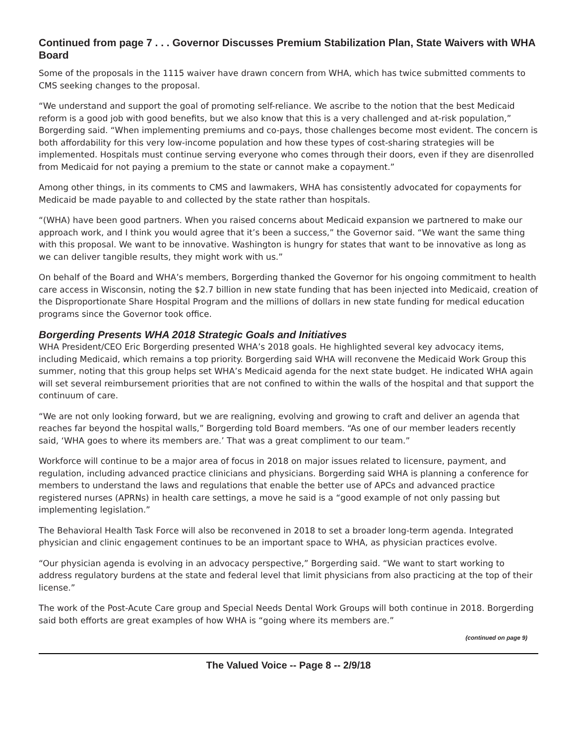Continued from page 7 . . . Governor Discusses Premium Stabilization Plan, State Waivers with WHA Board
Some of the proposals in the 1115 waiver have drawn concern from WHA, which has twice submitted comments to CMS seeking changes to the proposal.
“We understand and support the goal of promoting self-reliance. We ascribe to the notion that the best Medicaid reform is a good job with good benefits, but we also know that this is a very challenged and at-risk population,” Borgerding said. “When implementing premiums and co-pays, those challenges become most evident. The concern is both affordability for this very low-income population and how these types of cost-sharing strategies will be implemented. Hospitals must continue serving everyone who comes through their doors, even if they are disenrolled from Medicaid for not paying a premium to the state or cannot make a copayment.”
Among other things, in its comments to CMS and lawmakers, WHA has consistently advocated for copayments for Medicaid be made payable to and collected by the state rather than hospitals.
“(WHA) have been good partners. When you raised concerns about Medicaid expansion we partnered to make our approach work, and I think you would agree that it’s been a success,” the Governor said. “We want the same thing with this proposal. We want to be innovative. Washington is hungry for states that want to be innovative as long as we can deliver tangible results, they might work with us.”
On behalf of the Board and WHA’s members, Borgerding thanked the Governor for his ongoing commitment to health care access in Wisconsin, noting the $2.7 billion in new state funding that has been injected into Medicaid, creation of the Disproportionate Share Hospital Program and the millions of dollars in new state funding for medical education programs since the Governor took office.
Borgerding Presents WHA 2018 Strategic Goals and Initiatives
WHA President/CEO Eric Borgerding presented WHA’s 2018 goals. He highlighted several key advocacy items, including Medicaid, which remains a top priority. Borgerding said WHA will reconvene the Medicaid Work Group this summer, noting that this group helps set WHA’s Medicaid agenda for the next state budget. He indicated WHA again will set several reimbursement priorities that are not confined to within the walls of the hospital and that support the continuum of care.
“We are not only looking forward, but we are realigning, evolving and growing to craft and deliver an agenda that reaches far beyond the hospital walls,” Borgerding told Board members. “As one of our member leaders recently said, ‘WHA goes to where its members are.’ That was a great compliment to our team.”
Workforce will continue to be a major area of focus in 2018 on major issues related to licensure, payment, and regulation, including advanced practice clinicians and physicians. Borgerding said WHA is planning a conference for members to understand the laws and regulations that enable the better use of APCs and advanced practice registered nurses (APRNs) in health care settings, a move he said is a “good example of not only passing but implementing legislation.”
The Behavioral Health Task Force will also be reconvened in 2018 to set a broader long-term agenda. Integrated physician and clinic engagement continues to be an important space to WHA, as physician practices evolve.
“Our physician agenda is evolving in an advocacy perspective,” Borgerding said. “We want to start working to address regulatory burdens at the state and federal level that limit physicians from also practicing at the top of their license.”
The work of the Post-Acute Care group and Special Needs Dental Work Groups will both continue in 2018. Borgerding said both efforts are great examples of how WHA is “going where its members are.”
(continued on page 9)
The Valued Voice -- Page 8 -- 2/9/18